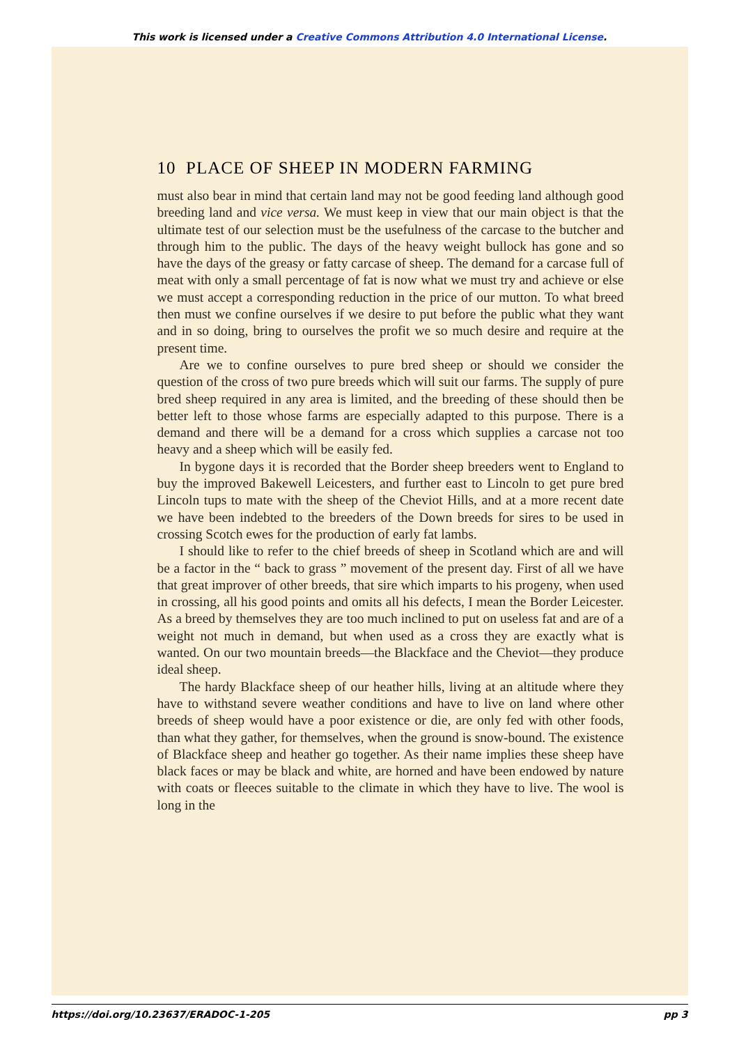This work is licensed under a Creative Commons Attribution 4.0 International License.
10 PLACE OF SHEEP IN MODERN FARMING
must also bear in mind that certain land may not be good feeding land although good breeding land and vice versa. We must keep in view that our main object is that the ultimate test of our selection must be the usefulness of the carcase to the butcher and through him to the public. The days of the heavy weight bullock has gone and so have the days of the greasy or fatty carcase of sheep. The demand for a carcase full of meat with only a small percentage of fat is now what we must try and achieve or else we must accept a corresponding reduction in the price of our mutton. To what breed then must we confine ourselves if we desire to put before the public what they want and in so doing, bring to ourselves the profit we so much desire and require at the present time.
Are we to confine ourselves to pure bred sheep or should we consider the question of the cross of two pure breeds which will suit our farms. The supply of pure bred sheep required in any area is limited, and the breeding of these should then be better left to those whose farms are especially adapted to this purpose. There is a demand and there will be a demand for a cross which supplies a carcase not too heavy and a sheep which will be easily fed.
In bygone days it is recorded that the Border sheep breeders went to England to buy the improved Bakewell Leicesters, and further east to Lincoln to get pure bred Lincoln tups to mate with the sheep of the Cheviot Hills, and at a more recent date we have been indebted to the breeders of the Down breeds for sires to be used in crossing Scotch ewes for the production of early fat lambs.
I should like to refer to the chief breeds of sheep in Scotland which are and will be a factor in the “ back to grass ” movement of the present day. First of all we have that great improver of other breeds, that sire which imparts to his progeny, when used in crossing, all his good points and omits all his defects, I mean the Border Leicester. As a breed by themselves they are too much inclined to put on useless fat and are of a weight not much in demand, but when used as a cross they are exactly what is wanted. On our two mountain breeds—the Blackface and the Cheviot—they produce ideal sheep.
The hardy Blackface sheep of our heather hills, living at an altitude where they have to withstand severe weather conditions and have to live on land where other breeds of sheep would have a poor existence or die, are only fed with other foods, than what they gather, for themselves, when the ground is snow-bound. The existence of Blackface sheep and heather go together. As their name implies these sheep have black faces or may be black and white, are horned and have been endowed by nature with coats or fleeces suitable to the climate in which they have to live. The wool is long in the
https://doi.org/10.23637/ERADOC-1-205 pp 3